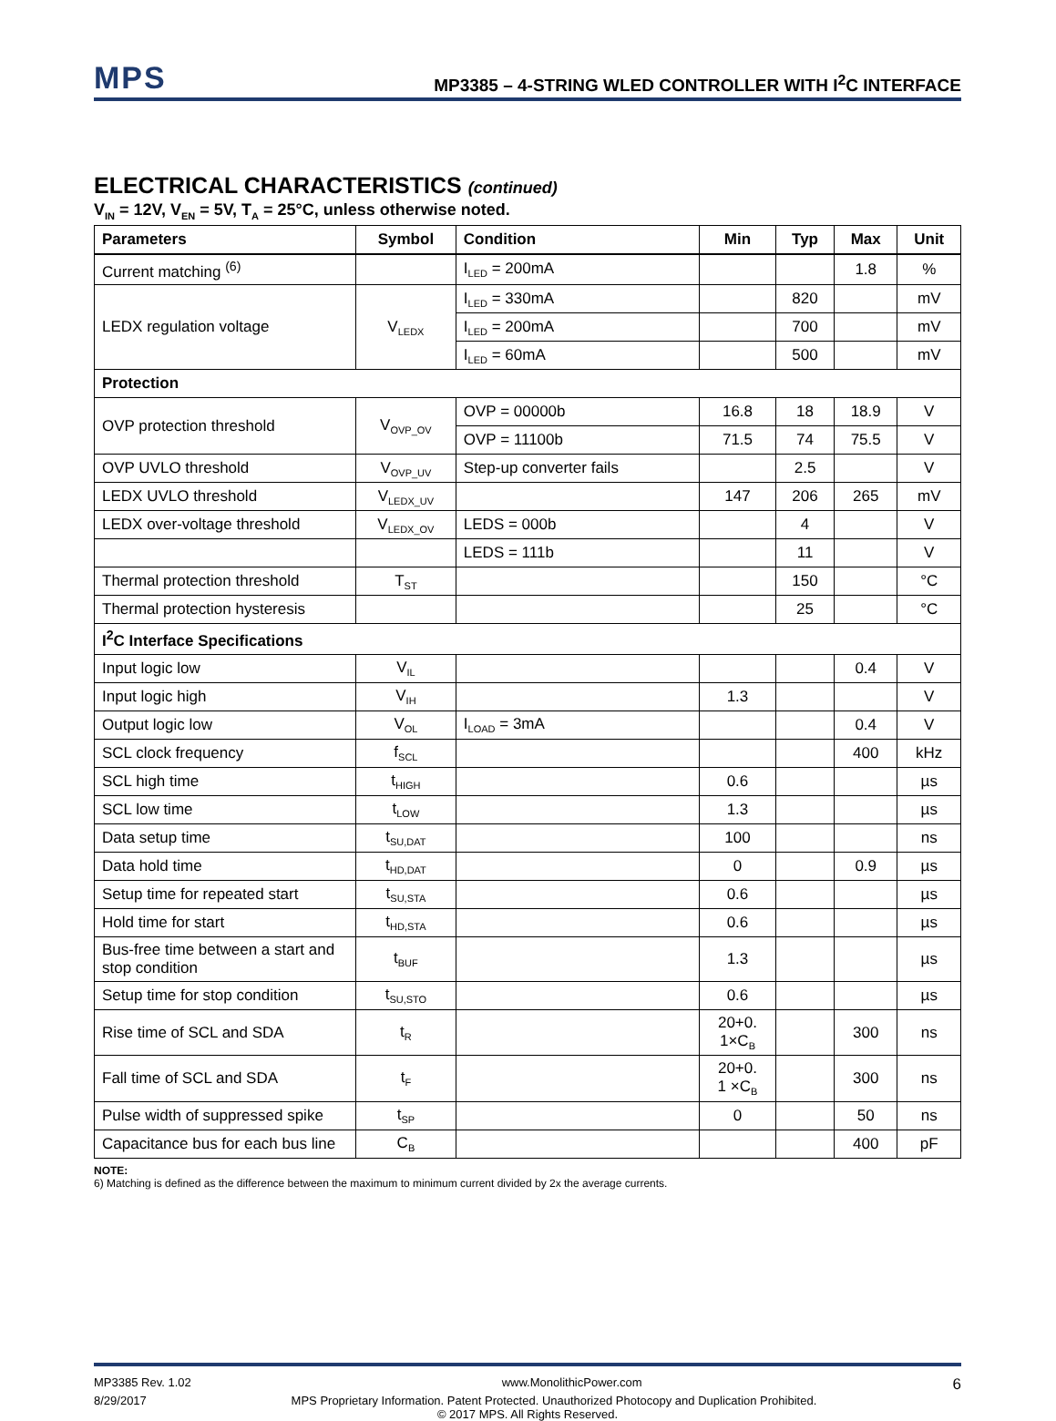MPS
MP3385 – 4-STRING WLED CONTROLLER WITH I<sup>2</sup>C INTERFACE
ELECTRICAL CHARACTERISTICS (continued)
V<sub>IN</sub> = 12V, V<sub>EN</sub> = 5V, T<sub>A</sub> = 25°C, unless otherwise noted.
| Parameters | Symbol | Condition | Min | Typ | Max | Unit |
| --- | --- | --- | --- | --- | --- | --- |
| Current matching <sup>(6)</sup> | | I<sub>LED</sub> = 200mA | | | 1.8 | % |
| LEDX regulation voltage | V<sub>LEDX</sub> | I<sub>LED</sub> = 330mA | | 820 | | mV |
| | | I<sub>LED</sub> = 200mA | | 700 | | mV |
| | | I<sub>LED</sub> = 60mA | | 500 | | mV |
| Protection | | | | | | |
| OVP protection threshold | V<sub>OVP_OV</sub> | OVP = 00000b | 16.8 | 18 | 18.9 | V |
| | | OVP = 11100b | 71.5 | 74 | 75.5 | V |
| OVP UVLO threshold | V<sub>OVP_UV</sub> | Step-up converter fails | | 2.5 | | V |
| LEDX UVLO threshold | V<sub>LEDX_UV</sub> | | 147 | 206 | 265 | mV |
| LEDX over-voltage threshold | V<sub>LEDX_OV</sub> | LEDS = 000b | | 4 | | V |
| | | LEDS = 111b | | 11 | | V |
| Thermal protection threshold | T<sub>ST</sub> | | | 150 | | °C |
| Thermal protection hysteresis | | | | 25 | | °C |
| I<sup>2</sup>C Interface Specifications | | | | | | |
| Input logic low | V<sub>IL</sub> | | | | 0.4 | V |
| Input logic high | V<sub>IH</sub> | | 1.3 | | | V |
| Output logic low | V<sub>OL</sub> | I<sub>LOAD</sub> = 3mA | | | 0.4 | V |
| SCL clock frequency | f<sub>SCL</sub> | | | | 400 | kHz |
| SCL high time | t<sub>HIGH</sub> | | 0.6 | | | µs |
| SCL low time | t<sub>LOW</sub> | | 1.3 | | | µs |
| Data setup time | t<sub>SU,DAT</sub> | | 100 | | | ns |
| Data hold time | t<sub>HD,DAT</sub> | | 0 | | 0.9 | µs |
| Setup time for repeated start | t<sub>SU,STA</sub> | | 0.6 | | | µs |
| Hold time for start | t<sub>HD,STA</sub> | | 0.6 | | | µs |
| Bus-free time between a start and stop condition | t<sub>BUF</sub> | | 1.3 | | | µs |
| Setup time for stop condition | t<sub>SU,STO</sub> | | 0.6 | | | µs |
| Rise time of SCL and SDA | t<sub>R</sub> | | 20+0. 1×C<sub>B</sub> | | 300 | ns |
| Fall time of SCL and SDA | t<sub>F</sub> | | 20+0. 1 ×C<sub>B</sub> | | 300 | ns |
| Pulse width of suppressed spike | t<sub>SP</sub> | | 0 | | 50 | ns |
| Capacitance bus for each bus line | C<sub>B</sub> | | | | 400 | pF |
NOTE:
6) Matching is defined as the difference between the maximum to minimum current divided by 2x the average currents.
MP3385 Rev. 1.02 www.MonolithicPower.com 6
8/29/2017 MPS Proprietary Information. Patent Protected. Unauthorized Photocopy and Duplication Prohibited.
© 2017 MPS. All Rights Reserved.